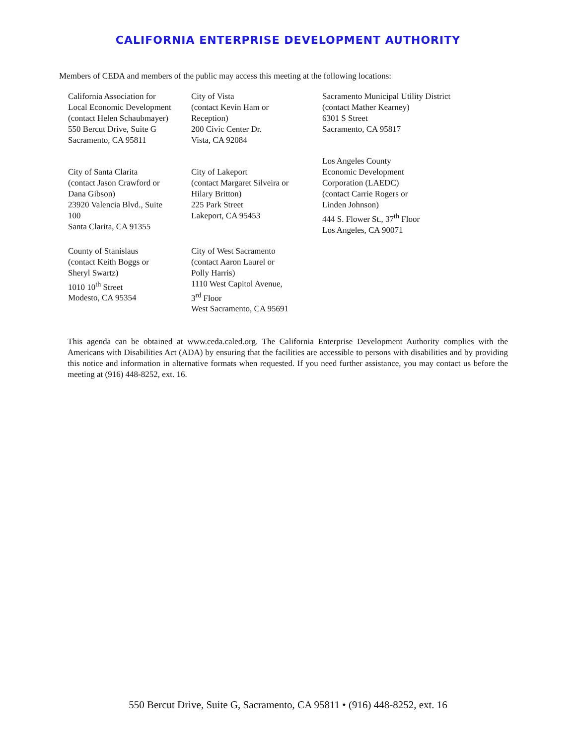CALIFORNIA ENTERPRISE DEVELOPMENT AUTHORITY
Members of CEDA and members of the public may access this meeting at the following locations:
| California Association for Local Economic Development (contact Helen Schaubmayer) 550 Bercut Drive, Suite G Sacramento, CA 95811 | City of Vista (contact Kevin Ham or Reception) 200 Civic Center Dr. Vista, CA 92084 | Sacramento Municipal Utility District (contact Mather Kearney) 6301 S Street Sacramento, CA 95817 |
| City of Santa Clarita (contact Jason Crawford or Dana Gibson) 23920 Valencia Blvd., Suite 100 Santa Clarita, CA 91355 | City of Lakeport (contact Margaret Silveira or Hilary Britton) 225 Park Street Lakeport, CA 95453 | Los Angeles County Economic Development Corporation (LAEDC) (contact Carrie Rogers or Linden Johnson) 444 S. Flower St., 37<sup>th</sup> Floor Los Angeles, CA 90071 |
| County of Stanislaus (contact Keith Boggs or Sheryl Swartz) 1010 10<sup>th</sup> Street Modesto, CA 95354 | City of West Sacramento (contact Aaron Laurel or Polly Harris) 1110 West Capitol Avenue, 3<sup>rd</sup> Floor West Sacramento, CA 95691 | |
This agenda can be obtained at www.ceda.caled.org. The California Enterprise Development Authority complies with the Americans with Disabilities Act (ADA) by ensuring that the facilities are accessible to persons with disabilities and by providing this notice and information in alternative formats when requested. If you need further assistance, you may contact us before the meeting at (916) 448-8252, ext. 16.
550 Bercut Drive, Suite G, Sacramento, CA 95811 • (916) 448-8252, ext. 16